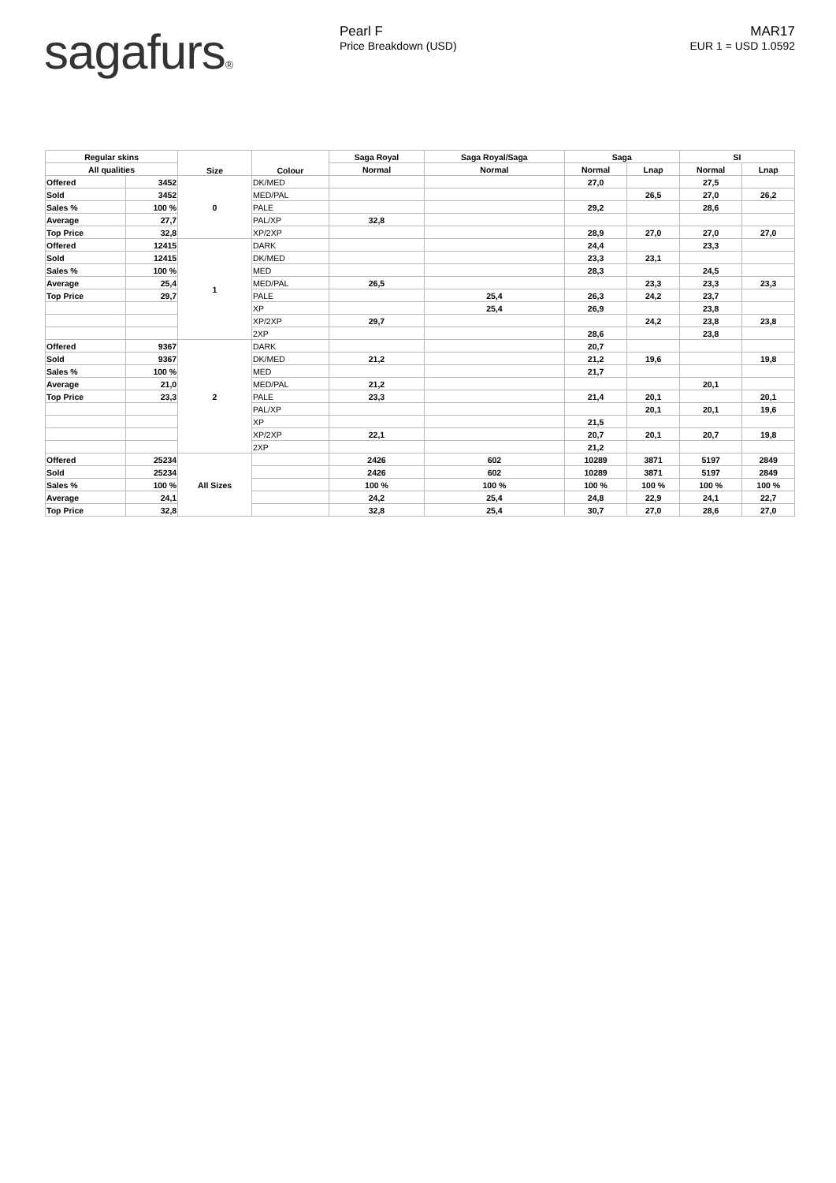sagafurs®
Pearl F
Price Breakdown (USD)
MAR17
EUR 1 = USD 1.0592
| Regular skins | | Size | Colour | Saga Royal | Saga Royal/Saga | Saga | | SI | |
| --- | --- | --- | --- | --- | --- | --- | --- | --- | --- |
| All qualities | | | | Normal | Normal | Normal | Lnap | Normal | Lnap |
| Offered | 3452 | 0 | DK/MED | | | 27,0 | | 27,5 | |
| Sold | 3452 | | MED/PAL | | | | 26,5 | 27,0 | 26,2 |
| Sales % | 100 % | | PALE | | | 29,2 | | 28,6 | |
| Average | 27,7 | | PAL/XP | 32,8 | | | | | |
| Top Price | 32,8 | | XP/2XP | | | 28,9 | 27,0 | 27,0 | 27,0 |
| Offered | 12415 | 1 | DARK | | | 24,4 | | 23,3 | |
| Sold | 12415 | | DK/MED | | | 23,3 | 23,1 | | |
| Sales % | 100 % | | MED | | | 28,3 | | 24,5 | |
| Average | 25,4 | | MED/PAL | 26,5 | | | 23,3 | 23,3 | 23,3 |
| Top Price | 29,7 | | PALE | | 25,4 | 26,3 | 24,2 | 23,7 | |
| | | | XP | | 25,4 | 26,9 | | 23,8 | |
| | | | XP/2XP | 29,7 | | | 24,2 | 23,8 | 23,8 |
| | | | 2XP | | | 28,6 | | 23,8 | |
| Offered | 9367 | 2 | DARK | | | 20,7 | | | |
| Sold | 9367 | | DK/MED | 21,2 | | 21,2 | 19,6 | | 19,8 |
| Sales % | 100 % | | MED | | | 21,7 | | | |
| Average | 21,0 | | MED/PAL | 21,2 | | | | 20,1 | |
| Top Price | 23,3 | | PALE | 23,3 | | 21,4 | 20,1 | | 20,1 |
| | | | PAL/XP | | | | 20,1 | 20,1 | 19,6 |
| | | | XP | | | 21,5 | | | |
| | | | XP/2XP | 22,1 | | 20,7 | 20,1 | 20,7 | 19,8 |
| | | | 2XP | | | 21,2 | | | |
| Offered | 25234 | All Sizes | | 2426 | 602 | 10289 | 3871 | 5197 | 2849 |
| Sold | 25234 | | | 2426 | 602 | 10289 | 3871 | 5197 | 2849 |
| Sales % | 100 % | | | 100 % | 100 % | 100 % | 100 % | 100 % | 100 % |
| Average | 24,1 | | | 24,2 | 25,4 | 24,8 | 22,9 | 24,1 | 22,7 |
| Top Price | 32,8 | | | 32,8 | 25,4 | 30,7 | 27,0 | 28,6 | 27,0 |